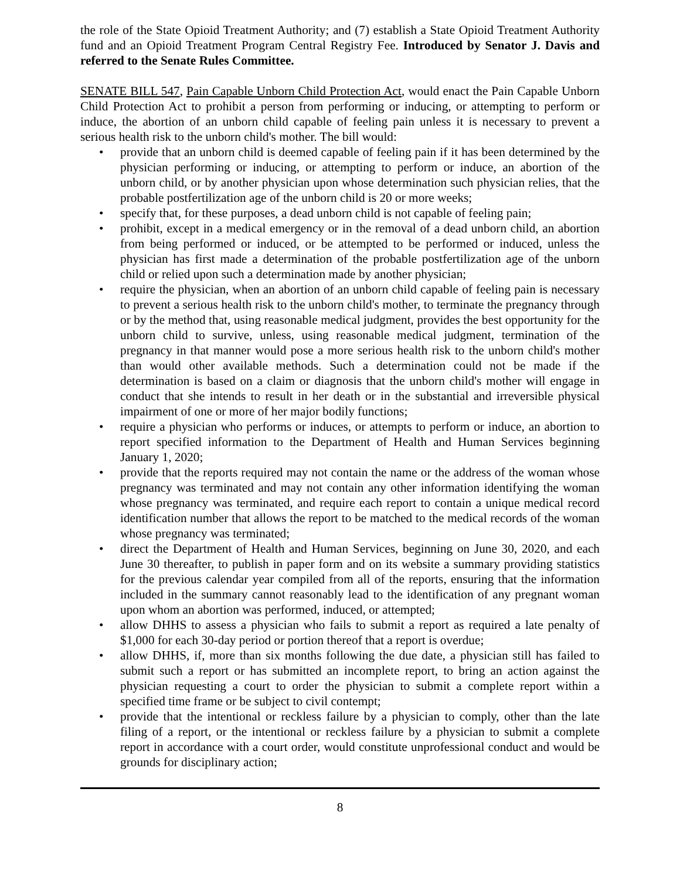the role of the State Opioid Treatment Authority; and (7) establish a State Opioid Treatment Authority fund and an Opioid Treatment Program Central Registry Fee. Introduced by Senator J. Davis and referred to the Senate Rules Committee.
SENATE BILL 547, Pain Capable Unborn Child Protection Act, would enact the Pain Capable Unborn Child Protection Act to prohibit a person from performing or inducing, or attempting to perform or induce, the abortion of an unborn child capable of feeling pain unless it is necessary to prevent a serious health risk to the unborn child's mother. The bill would:
• provide that an unborn child is deemed capable of feeling pain if it has been determined by the physician performing or inducing, or attempting to perform or induce, an abortion of the unborn child, or by another physician upon whose determination such physician relies, that the probable postfertilization age of the unborn child is 20 or more weeks;
• specify that, for these purposes, a dead unborn child is not capable of feeling pain;
• prohibit, except in a medical emergency or in the removal of a dead unborn child, an abortion from being performed or induced, or be attempted to be performed or induced, unless the physician has first made a determination of the probable postfertilization age of the unborn child or relied upon such a determination made by another physician;
• require the physician, when an abortion of an unborn child capable of feeling pain is necessary to prevent a serious health risk to the unborn child's mother, to terminate the pregnancy through or by the method that, using reasonable medical judgment, provides the best opportunity for the unborn child to survive, unless, using reasonable medical judgment, termination of the pregnancy in that manner would pose a more serious health risk to the unborn child's mother than would other available methods. Such a determination could not be made if the determination is based on a claim or diagnosis that the unborn child's mother will engage in conduct that she intends to result in her death or in the substantial and irreversible physical impairment of one or more of her major bodily functions;
• require a physician who performs or induces, or attempts to perform or induce, an abortion to report specified information to the Department of Health and Human Services beginning January 1, 2020;
• provide that the reports required may not contain the name or the address of the woman whose pregnancy was terminated and may not contain any other information identifying the woman whose pregnancy was terminated, and require each report to contain a unique medical record identification number that allows the report to be matched to the medical records of the woman whose pregnancy was terminated;
• direct the Department of Health and Human Services, beginning on June 30, 2020, and each June 30 thereafter, to publish in paper form and on its website a summary providing statistics for the previous calendar year compiled from all of the reports, ensuring that the information included in the summary cannot reasonably lead to the identification of any pregnant woman upon whom an abortion was performed, induced, or attempted;
• allow DHHS to assess a physician who fails to submit a report as required a late penalty of $1,000 for each 30-day period or portion thereof that a report is overdue;
• allow DHHS, if, more than six months following the due date, a physician still has failed to submit such a report or has submitted an incomplete report, to bring an action against the physician requesting a court to order the physician to submit a complete report within a specified time frame or be subject to civil contempt;
• provide that the intentional or reckless failure by a physician to comply, other than the late filing of a report, or the intentional or reckless failure by a physician to submit a complete report in accordance with a court order, would constitute unprofessional conduct and would be grounds for disciplinary action;
8